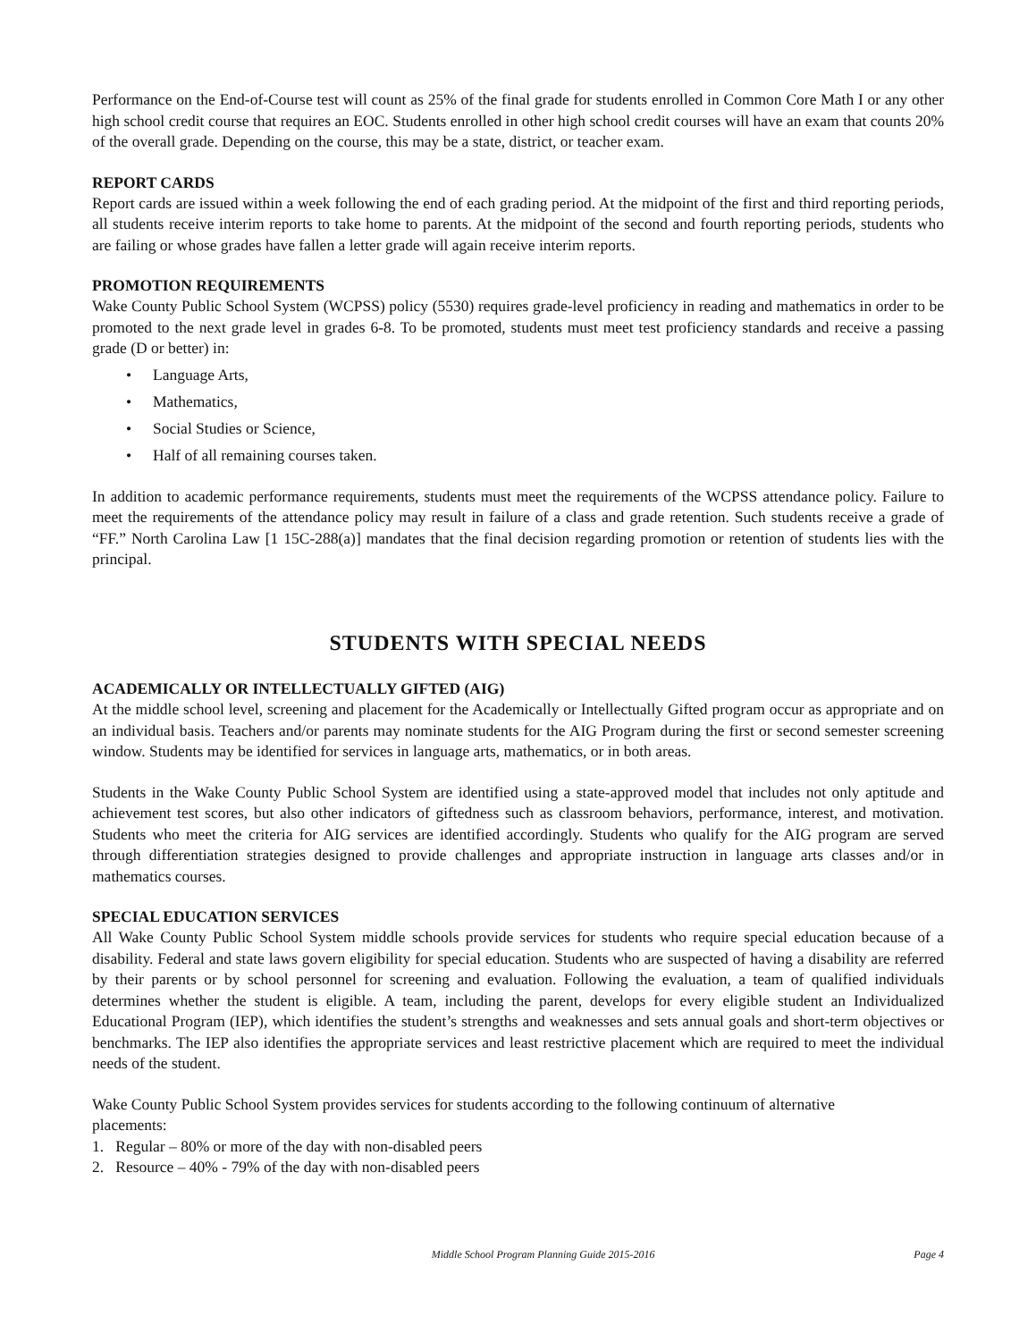Performance on the End-of-Course test will count as 25% of the final grade for students enrolled in Common Core Math I or any other high school credit course that requires an EOC. Students enrolled in other high school credit courses will have an exam that counts 20% of the overall grade. Depending on the course, this may be a state, district, or teacher exam.
REPORT CARDS
Report cards are issued within a week following the end of each grading period. At the midpoint of the first and third reporting periods, all students receive interim reports to take home to parents. At the midpoint of the second and fourth reporting periods, students who are failing or whose grades have fallen a letter grade will again receive interim reports.
PROMOTION REQUIREMENTS
Wake County Public School System (WCPSS) policy (5530) requires grade-level proficiency in reading and mathematics in order to be promoted to the next grade level in grades 6-8. To be promoted, students must meet test proficiency standards and receive a passing grade (D or better) in:
• Language Arts,
• Mathematics,
• Social Studies or Science,
• Half of all remaining courses taken.
In addition to academic performance requirements, students must meet the requirements of the WCPSS attendance policy. Failure to meet the requirements of the attendance policy may result in failure of a class and grade retention. Such students receive a grade of “FF.” North Carolina Law [1 15C-288(a)] mandates that the final decision regarding promotion or retention of students lies with the principal.
STUDENTS WITH SPECIAL NEEDS
ACADEMICALLY OR INTELLECTUALLY GIFTED (AIG)
At the middle school level, screening and placement for the Academically or Intellectually Gifted program occur as appropriate and on an individual basis. Teachers and/or parents may nominate students for the AIG Program during the first or second semester screening window. Students may be identified for services in language arts, mathematics, or in both areas.
Students in the Wake County Public School System are identified using a state-approved model that includes not only aptitude and achievement test scores, but also other indicators of giftedness such as classroom behaviors, performance, interest, and motivation. Students who meet the criteria for AIG services are identified accordingly. Students who qualify for the AIG program are served through differentiation strategies designed to provide challenges and appropriate instruction in language arts classes and/or in mathematics courses.
SPECIAL EDUCATION SERVICES
All Wake County Public School System middle schools provide services for students who require special education because of a disability. Federal and state laws govern eligibility for special education. Students who are suspected of having a disability are referred by their parents or by school personnel for screening and evaluation. Following the evaluation, a team of qualified individuals determines whether the student is eligible. A team, including the parent, develops for every eligible student an Individualized Educational Program (IEP), which identifies the student’s strengths and weaknesses and sets annual goals and short-term objectives or benchmarks. The IEP also identifies the appropriate services and least restrictive placement which are required to meet the individual needs of the student.
Wake County Public School System provides services for students according to the following continuum of alternative placements:
1. Regular – 80% or more of the day with non-disabled peers
2. Resource – 40% - 79% of the day with non-disabled peers
Middle School Program Planning Guide 2015-2016 Page 4